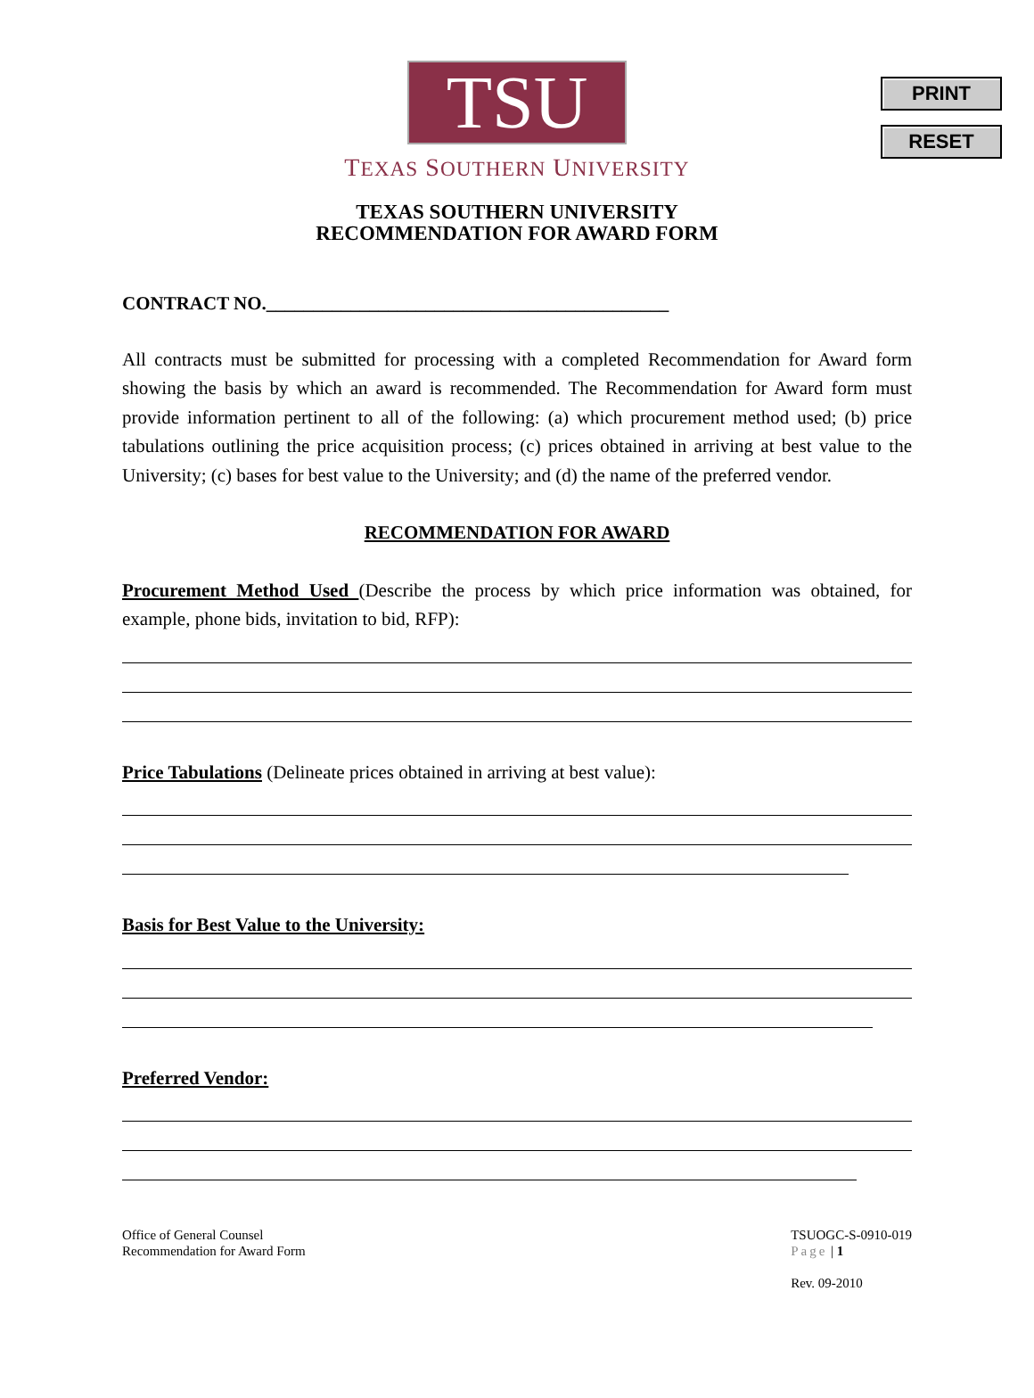PRINT
RESET
TSU
TEXAS SOUTHERN UNIVERSITY
TEXAS SOUTHERN UNIVERSITY
RECOMMENDATION FOR AWARD FORM
CONTRACT NO.___________________________________________
All contracts must be submitted for processing with a completed Recommendation for Award form showing the basis by which an award is recommended. The Recommendation for Award form must provide information pertinent to all of the following: (a) which procurement method used; (b) price tabulations outlining the price acquisition process; (c) prices obtained in arriving at best value to the University; (c) bases for best value to the University; and (d) the name of the preferred vendor.
RECOMMENDATION FOR AWARD
Procurement Method Used (Describe the process by which price information was obtained, for example, phone bids, invitation to bid, RFP):
Price Tabulations (Delineate prices obtained in arriving at best value):
Basis for Best Value to the University:
Preferred Vendor:
Office of General Counsel
Recommendation for Award Form
TSUOGC-S-0910-019
Page | 1
Rev. 09-2010